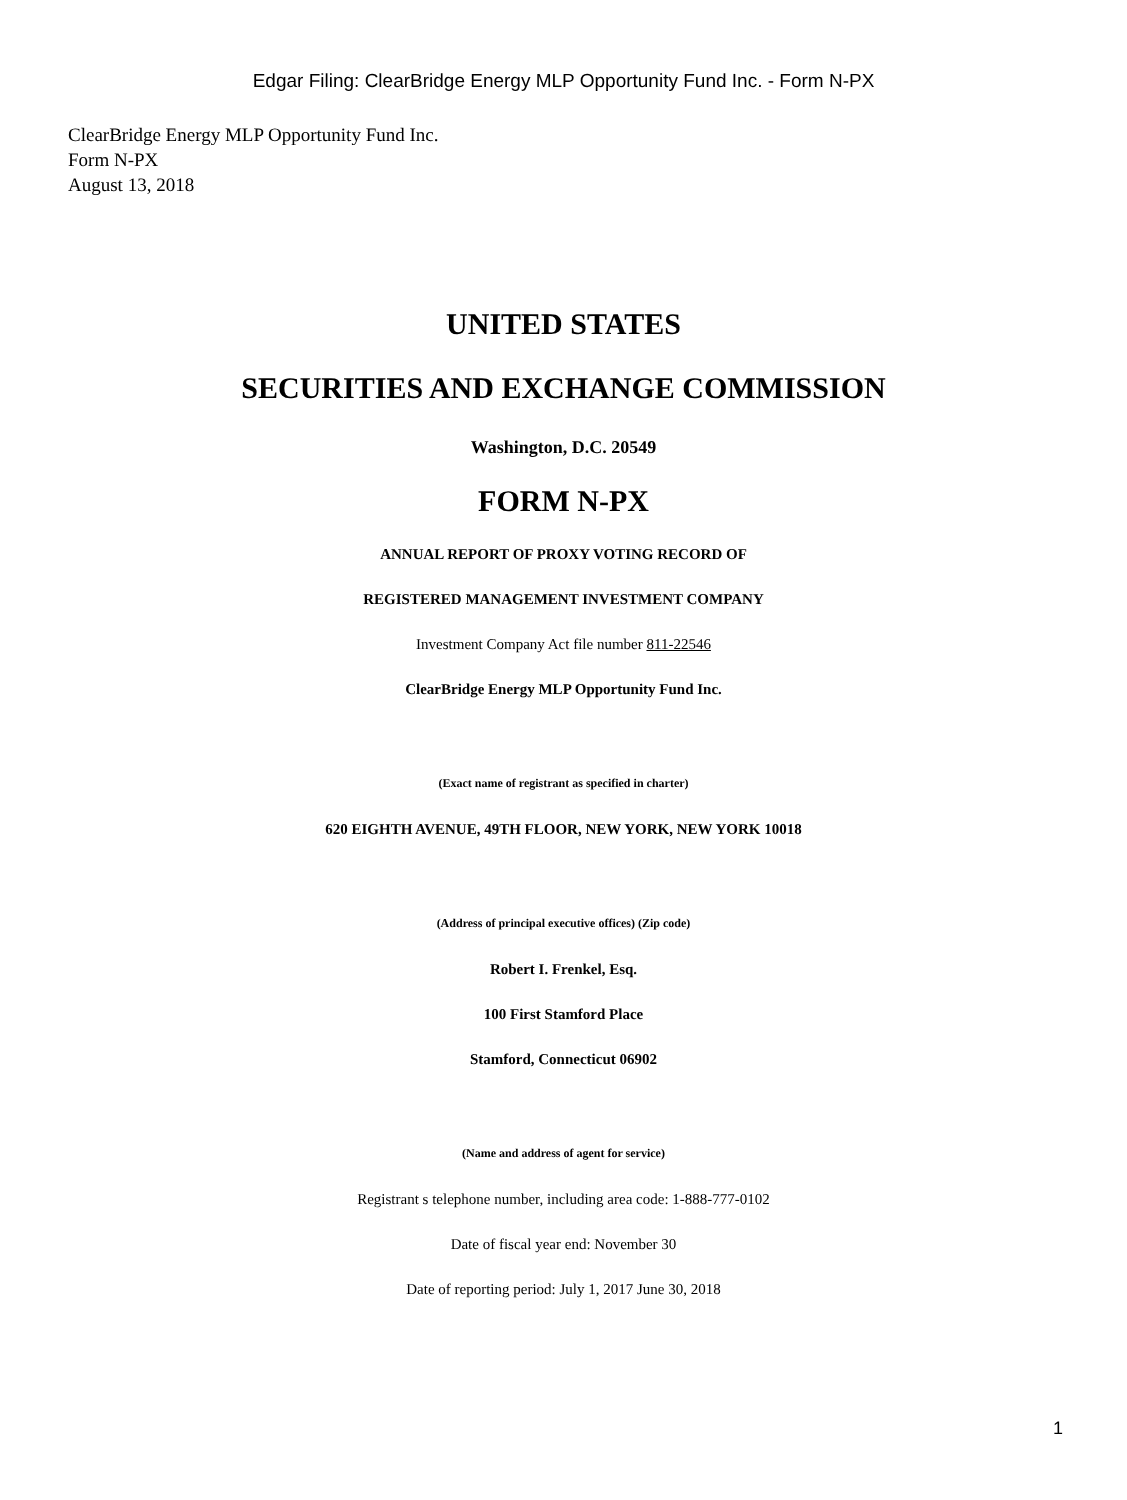Edgar Filing: ClearBridge Energy MLP Opportunity Fund Inc. - Form N-PX
ClearBridge Energy MLP Opportunity Fund Inc.
Form N-PX
August 13, 2018
UNITED STATES
SECURITIES AND EXCHANGE COMMISSION
Washington, D.C. 20549
FORM N-PX
ANNUAL REPORT OF PROXY VOTING RECORD OF
REGISTERED MANAGEMENT INVESTMENT COMPANY
Investment Company Act file number 811-22546
ClearBridge Energy MLP Opportunity Fund Inc.
(Exact name of registrant as specified in charter)
620 EIGHTH AVENUE, 49TH FLOOR, NEW YORK, NEW YORK 10018
(Address of principal executive offices) (Zip code)
Robert I. Frenkel, Esq.
100 First Stamford Place
Stamford, Connecticut 06902
(Name and address of agent for service)
Registrant s telephone number, including area code: 1-888-777-0102
Date of fiscal year end: November 30
Date of reporting period: July 1, 2017 June 30, 2018
1